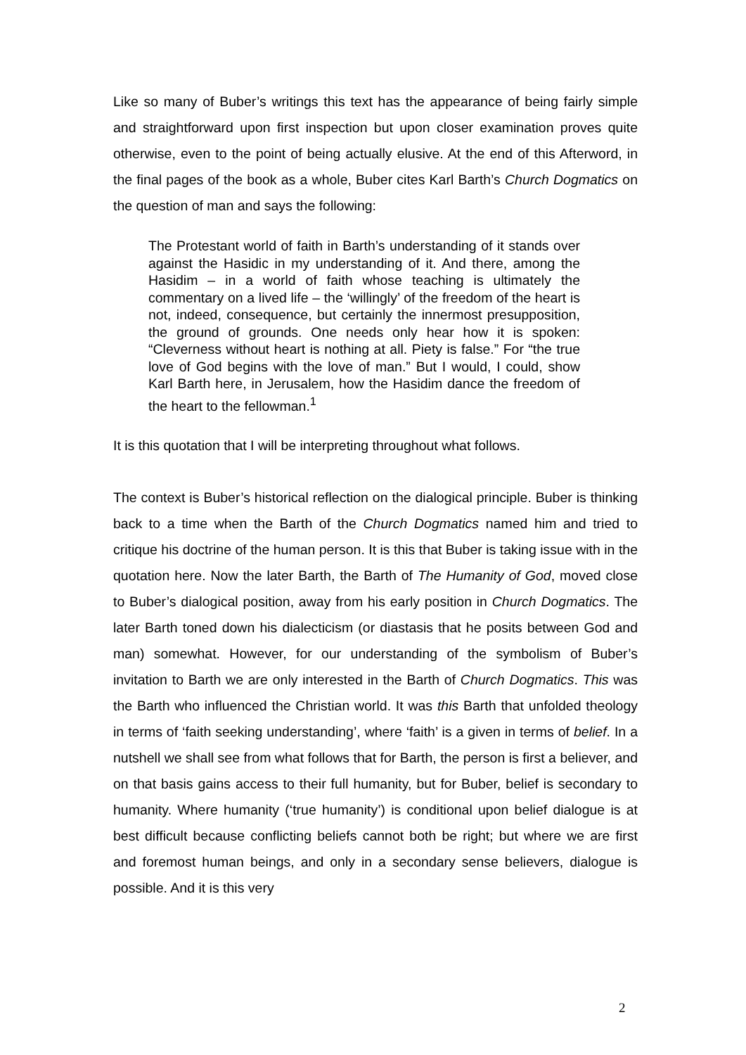Like so many of Buber’s writings this text has the appearance of being fairly simple and straightforward upon first inspection but upon closer examination proves quite otherwise, even to the point of being actually elusive. At the end of this Afterword, in the final pages of the book as a whole, Buber cites Karl Barth’s Church Dogmatics on the question of man and says the following:
The Protestant world of faith in Barth’s understanding of it stands over against the Hasidic in my understanding of it. And there, among the Hasidim – in a world of faith whose teaching is ultimately the commentary on a lived life – the ‘willingly’ of the freedom of the heart is not, indeed, consequence, but certainly the innermost presupposition, the ground of grounds. One needs only hear how it is spoken: “Cleverness without heart is nothing at all. Piety is false.” For “the true love of God begins with the love of man.” But I would, I could, show Karl Barth here, in Jerusalem, how the Hasidim dance the freedom of the heart to the fellowman.<sup>1</sup>
It is this quotation that I will be interpreting throughout what follows.
The context is Buber’s historical reflection on the dialogical principle. Buber is thinking back to a time when the Barth of the Church Dogmatics named him and tried to critique his doctrine of the human person. It is this that Buber is taking issue with in the quotation here. Now the later Barth, the Barth of The Humanity of God, moved close to Buber’s dialogical position, away from his early position in Church Dogmatics. The later Barth toned down his dialecticism (or diastasis that he posits between God and man) somewhat. However, for our understanding of the symbolism of Buber’s invitation to Barth we are only interested in the Barth of Church Dogmatics. This was the Barth who influenced the Christian world. It was this Barth that unfolded theology in terms of ‘faith seeking understanding’, where ‘faith’ is a given in terms of belief. In a nutshell we shall see from what follows that for Barth, the person is first a believer, and on that basis gains access to their full humanity, but for Buber, belief is secondary to humanity. Where humanity (‘true humanity’) is conditional upon belief dialogue is at best difficult because conflicting beliefs cannot both be right; but where we are first and foremost human beings, and only in a secondary sense believers, dialogue is possible. And it is this very
2